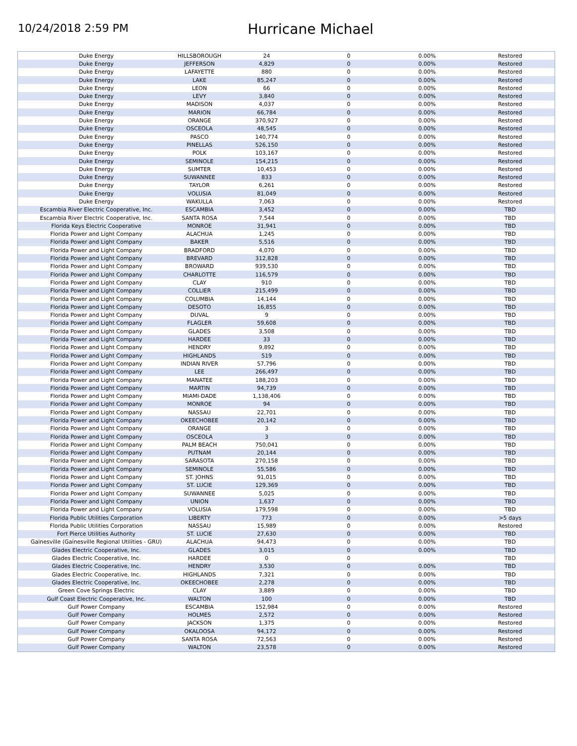10/24/2018 2:59 PM
Hurricane Michael
| Duke Energy | HILLSBOROUGH | 24 | 0 | 0.00% | Restored |
| Duke Energy | JEFFERSON | 4,829 | 0 | 0.00% | Restored |
| Duke Energy | LAFAYETTE | 880 | 0 | 0.00% | Restored |
| Duke Energy | LAKE | 85,247 | 0 | 0.00% | Restored |
| Duke Energy | LEON | 66 | 0 | 0.00% | Restored |
| Duke Energy | LEVY | 3,840 | 0 | 0.00% | Restored |
| Duke Energy | MADISON | 4,037 | 0 | 0.00% | Restored |
| Duke Energy | MARION | 66,784 | 0 | 0.00% | Restored |
| Duke Energy | ORANGE | 370,927 | 0 | 0.00% | Restored |
| Duke Energy | OSCEOLA | 48,545 | 0 | 0.00% | Restored |
| Duke Energy | PASCO | 140,774 | 0 | 0.00% | Restored |
| Duke Energy | PINELLAS | 526,150 | 0 | 0.00% | Restored |
| Duke Energy | POLK | 103,167 | 0 | 0.00% | Restored |
| Duke Energy | SEMINOLE | 154,215 | 0 | 0.00% | Restored |
| Duke Energy | SUMTER | 10,453 | 0 | 0.00% | Restored |
| Duke Energy | SUWANNEE | 833 | 0 | 0.00% | Restored |
| Duke Energy | TAYLOR | 6,261 | 0 | 0.00% | Restored |
| Duke Energy | VOLUSIA | 81,049 | 0 | 0.00% | Restored |
| Duke Energy | WAKULLA | 7,063 | 0 | 0.00% | Restored |
| Escambia River Electric Cooperative, Inc. | ESCAMBIA | 3,452 | 0 | 0.00% | TBD |
| Escambia River Electric Cooperative, Inc. | SANTA ROSA | 7,544 | 0 | 0.00% | TBD |
| Florida Keys Electric Cooperative | MONROE | 31,941 | 0 | 0.00% | TBD |
| Florida Power and Light Company | ALACHUA | 1,245 | 0 | 0.00% | TBD |
| Florida Power and Light Company | BAKER | 5,516 | 0 | 0.00% | TBD |
| Florida Power and Light Company | BRADFORD | 4,070 | 0 | 0.00% | TBD |
| Florida Power and Light Company | BREVARD | 312,828 | 0 | 0.00% | TBD |
| Florida Power and Light Company | BROWARD | 939,530 | 0 | 0.00% | TBD |
| Florida Power and Light Company | CHARLOTTE | 116,579 | 0 | 0.00% | TBD |
| Florida Power and Light Company | CLAY | 910 | 0 | 0.00% | TBD |
| Florida Power and Light Company | COLLIER | 215,499 | 0 | 0.00% | TBD |
| Florida Power and Light Company | COLUMBIA | 14,144 | 0 | 0.00% | TBD |
| Florida Power and Light Company | DESOTO | 16,855 | 0 | 0.00% | TBD |
| Florida Power and Light Company | DUVAL | 9 | 0 | 0.00% | TBD |
| Florida Power and Light Company | FLAGLER | 59,608 | 0 | 0.00% | TBD |
| Florida Power and Light Company | GLADES | 3,508 | 0 | 0.00% | TBD |
| Florida Power and Light Company | HARDEE | 33 | 0 | 0.00% | TBD |
| Florida Power and Light Company | HENDRY | 9,892 | 0 | 0.00% | TBD |
| Florida Power and Light Company | HIGHLANDS | 519 | 0 | 0.00% | TBD |
| Florida Power and Light Company | INDIAN RIVER | 57,796 | 0 | 0.00% | TBD |
| Florida Power and Light Company | LEE | 266,497 | 0 | 0.00% | TBD |
| Florida Power and Light Company | MANATEE | 188,203 | 0 | 0.00% | TBD |
| Florida Power and Light Company | MARTIN | 94,739 | 0 | 0.00% | TBD |
| Florida Power and Light Company | MIAMI-DADE | 1,138,406 | 0 | 0.00% | TBD |
| Florida Power and Light Company | MONROE | 94 | 0 | 0.00% | TBD |
| Florida Power and Light Company | NASSAU | 22,701 | 0 | 0.00% | TBD |
| Florida Power and Light Company | OKEECHOBEE | 20,142 | 0 | 0.00% | TBD |
| Florida Power and Light Company | ORANGE | 3 | 0 | 0.00% | TBD |
| Florida Power and Light Company | OSCEOLA | 3 | 0 | 0.00% | TBD |
| Florida Power and Light Company | PALM BEACH | 750,041 | 0 | 0.00% | TBD |
| Florida Power and Light Company | PUTNAM | 20,144 | 0 | 0.00% | TBD |
| Florida Power and Light Company | SARASOTA | 270,158 | 0 | 0.00% | TBD |
| Florida Power and Light Company | SEMINOLE | 55,586 | 0 | 0.00% | TBD |
| Florida Power and Light Company | ST. JOHNS | 91,015 | 0 | 0.00% | TBD |
| Florida Power and Light Company | ST. LUCIE | 129,369 | 0 | 0.00% | TBD |
| Florida Power and Light Company | SUWANNEE | 5,025 | 0 | 0.00% | TBD |
| Florida Power and Light Company | UNION | 1,637 | 0 | 0.00% | TBD |
| Florida Power and Light Company | VOLUSIA | 179,598 | 0 | 0.00% | TBD |
| Florida Public Utilities Corporation | LIBERTY | 773 | 0 | 0.00% | >5 days |
| Florida Public Utilities Corporation | NASSAU | 15,989 | 0 | 0.00% | Restored |
| Fort Pierce Utilities Authority | ST. LUCIE | 27,630 | 0 | 0.00% | TBD |
| Gainesville (Gainesville Regional Utilities - GRU) | ALACHUA | 94,473 | 0 | 0.00% | TBD |
| Glades Electric Cooperative, Inc. | GLADES | 3,015 | 0 | 0.00% | TBD |
| Glades Electric Cooperative, Inc. | HARDEE | 0 | 0 | | TBD |
| Glades Electric Cooperative, Inc. | HENDRY | 3,530 | 0 | 0.00% | TBD |
| Glades Electric Cooperative, Inc. | HIGHLANDS | 7,321 | 0 | 0.00% | TBD |
| Glades Electric Cooperative, Inc. | OKEECHOBEE | 2,278 | 0 | 0.00% | TBD |
| Green Cove Springs Electric | CLAY | 3,889 | 0 | 0.00% | TBD |
| Gulf Coast Electric Cooperative, Inc. | WALTON | 100 | 0 | 0.00% | TBD |
| Gulf Power Company | ESCAMBIA | 152,984 | 0 | 0.00% | Restored |
| Gulf Power Company | HOLMES | 2,572 | 0 | 0.00% | Restored |
| Gulf Power Company | JACKSON | 1,375 | 0 | 0.00% | Restored |
| Gulf Power Company | OKALOOSA | 94,172 | 0 | 0.00% | Restored |
| Gulf Power Company | SANTA ROSA | 72,563 | 0 | 0.00% | Restored |
| Gulf Power Company | WALTON | 23,578 | 0 | 0.00% | Restored |